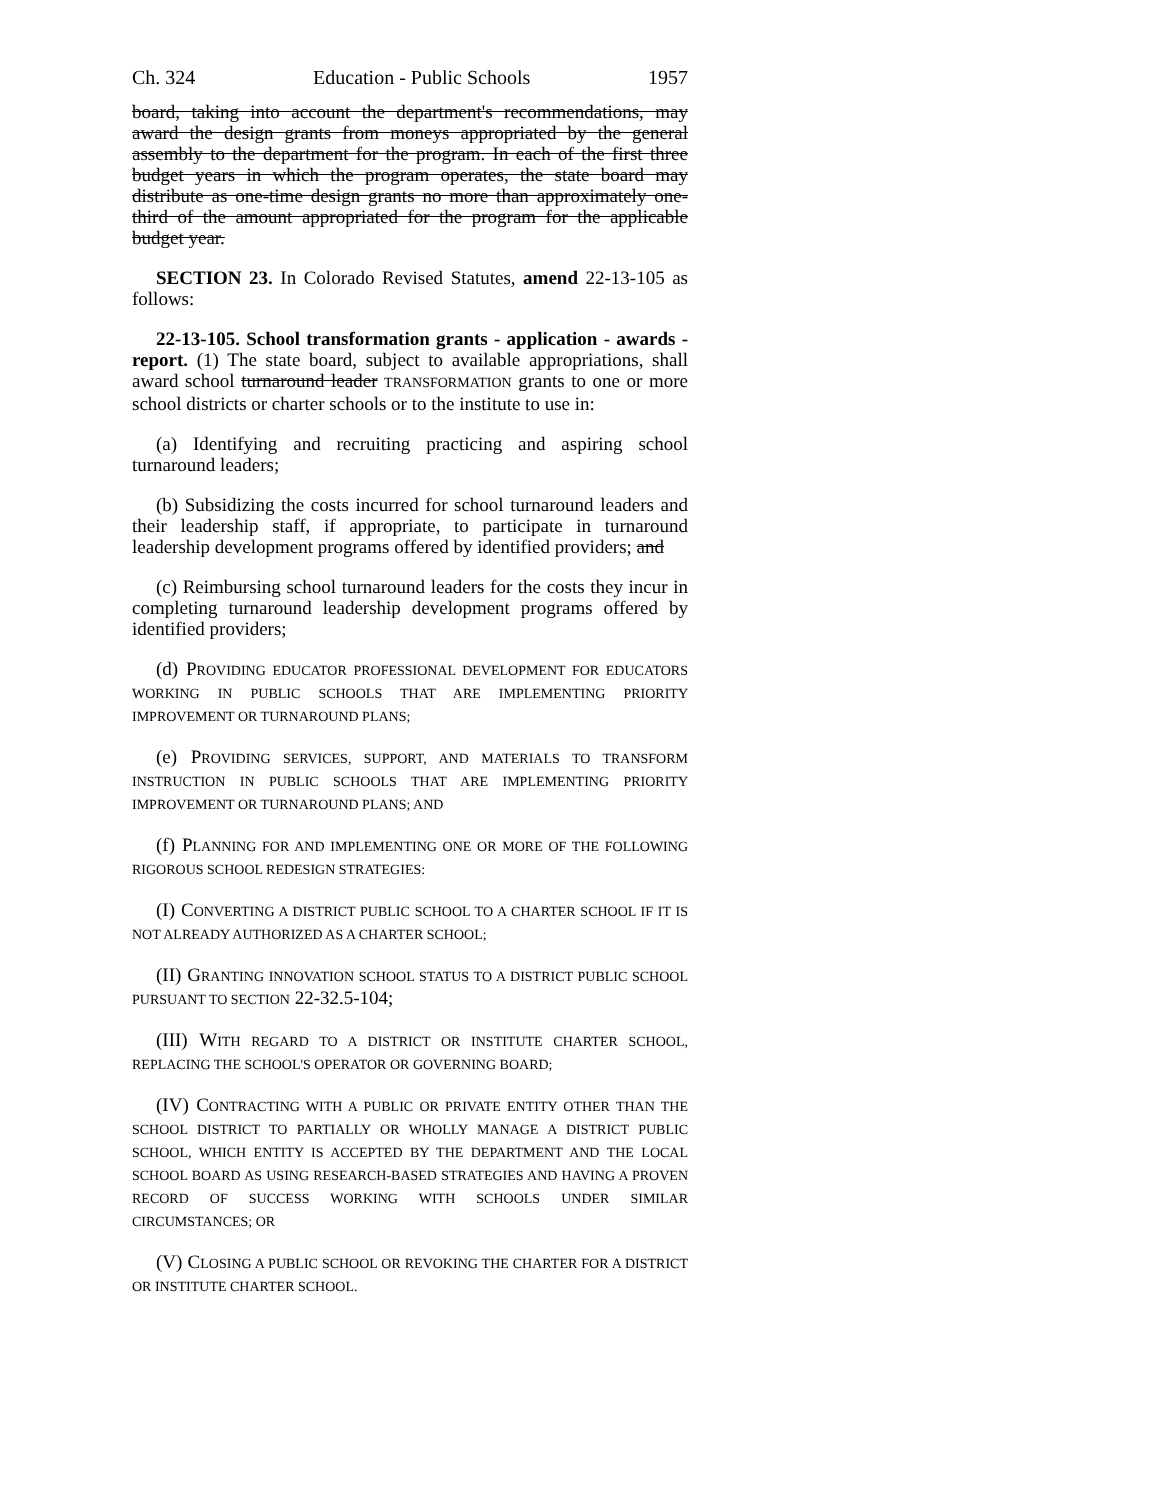Ch. 324 Education - Public Schools 1957
board, taking into account the department's recommendations, may award the design grants from moneys appropriated by the general assembly to the department for the program. In each of the first three budget years in which the program operates, the state board may distribute as one-time design grants no more than approximately one-third of the amount appropriated for the program for the applicable budget year.
SECTION 23. In Colorado Revised Statutes, amend 22-13-105 as follows:
22-13-105. School transformation grants - application - awards - report. (1) The state board, subject to available appropriations, shall award school turnaround leader TRANSFORMATION grants to one or more school districts or charter schools or to the institute to use in:
(a) Identifying and recruiting practicing and aspiring school turnaround leaders;
(b) Subsidizing the costs incurred for school turnaround leaders and their leadership staff, if appropriate, to participate in turnaround leadership development programs offered by identified providers; and
(c) Reimbursing school turnaround leaders for the costs they incur in completing turnaround leadership development programs offered by identified providers;
(d) PROVIDING EDUCATOR PROFESSIONAL DEVELOPMENT FOR EDUCATORS WORKING IN PUBLIC SCHOOLS THAT ARE IMPLEMENTING PRIORITY IMPROVEMENT OR TURNAROUND PLANS;
(e) PROVIDING SERVICES, SUPPORT, AND MATERIALS TO TRANSFORM INSTRUCTION IN PUBLIC SCHOOLS THAT ARE IMPLEMENTING PRIORITY IMPROVEMENT OR TURNAROUND PLANS; AND
(f) PLANNING FOR AND IMPLEMENTING ONE OR MORE OF THE FOLLOWING RIGOROUS SCHOOL REDESIGN STRATEGIES:
(I) CONVERTING A DISTRICT PUBLIC SCHOOL TO A CHARTER SCHOOL IF IT IS NOT ALREADY AUTHORIZED AS A CHARTER SCHOOL;
(II) GRANTING INNOVATION SCHOOL STATUS TO A DISTRICT PUBLIC SCHOOL PURSUANT TO SECTION 22-32.5-104;
(III) WITH REGARD TO A DISTRICT OR INSTITUTE CHARTER SCHOOL, REPLACING THE SCHOOL'S OPERATOR OR GOVERNING BOARD;
(IV) CONTRACTING WITH A PUBLIC OR PRIVATE ENTITY OTHER THAN THE SCHOOL DISTRICT TO PARTIALLY OR WHOLLY MANAGE A DISTRICT PUBLIC SCHOOL, WHICH ENTITY IS ACCEPTED BY THE DEPARTMENT AND THE LOCAL SCHOOL BOARD AS USING RESEARCH-BASED STRATEGIES AND HAVING A PROVEN RECORD OF SUCCESS WORKING WITH SCHOOLS UNDER SIMILAR CIRCUMSTANCES; OR
(V) CLOSING A PUBLIC SCHOOL OR REVOKING THE CHARTER FOR A DISTRICT OR INSTITUTE CHARTER SCHOOL.